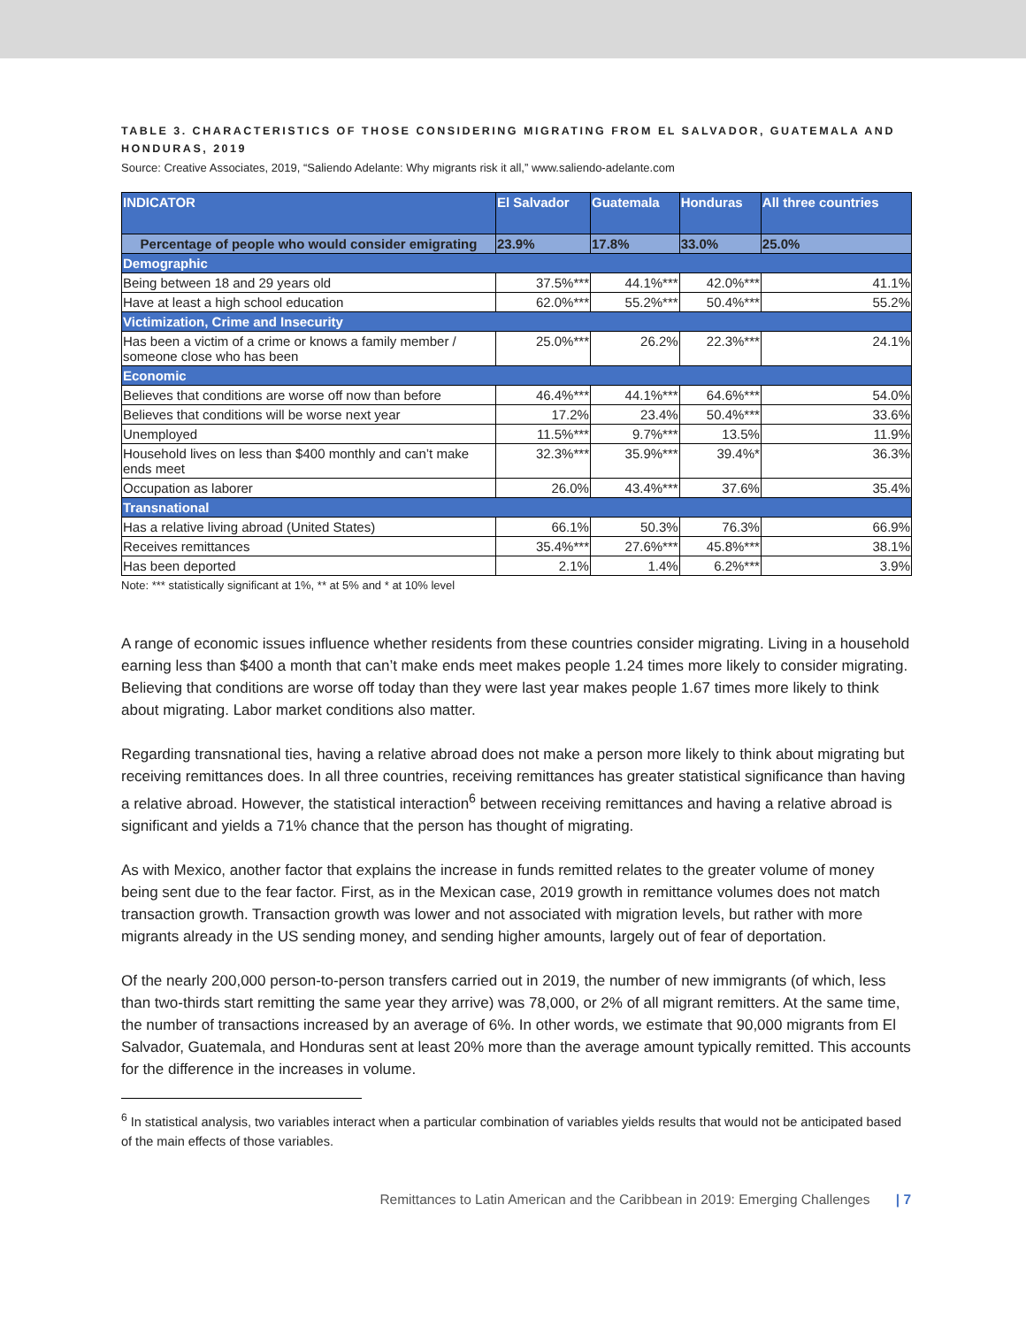TABLE 3. CHARACTERISTICS OF THOSE CONSIDERING MIGRATING FROM EL SALVADOR, GUATEMALA AND HONDURAS, 2019
Source: Creative Associates, 2019, “Saliendo Adelante: Why migrants risk it all,” www.saliendo-adelante.com
| INDICATOR | El Salvador | Guatemala | Honduras | All three countries |
| --- | --- | --- | --- | --- |
| Percentage of people who would consider emigrating | 23.9% | 17.8% | 33.0% | 25.0% |
| Demographic | | | | |
| Being between 18 and 29 years old | 37.5%*** | 44.1%*** | 42.0%*** | 41.1% |
| Have at least a high school education | 62.0%*** | 55.2%*** | 50.4%*** | 55.2% |
| Victimization, Crime and Insecurity | | | | |
| Has been a victim of a crime or knows a family member / someone close who has been | 25.0%*** | 26.2% | 22.3%*** | 24.1% |
| Economic | | | | |
| Believes that conditions are worse off now than before | 46.4%*** | 44.1%*** | 64.6%*** | 54.0% |
| Believes that conditions will be worse next year | 17.2% | 23.4% | 50.4%*** | 33.6% |
| Unemployed | 11.5%*** | 9.7%*** | 13.5% | 11.9% |
| Household lives on less than $400 monthly and can’t make ends meet | 32.3%*** | 35.9%*** | 39.4%* | 36.3% |
| Occupation as laborer | 26.0% | 43.4%*** | 37.6% | 35.4% |
| Transnational | | | | |
| Has a relative living abroad (United States) | 66.1% | 50.3% | 76.3% | 66.9% |
| Receives remittances | 35.4%*** | 27.6%*** | 45.8%*** | 38.1% |
| Has been deported | 2.1% | 1.4% | 6.2%*** | 3.9% |
Note: *** statistically significant at 1%, ** at 5% and * at 10% level
A range of economic issues influence whether residents from these countries consider migrating. Living in a household earning less than $400 a month that can’t make ends meet makes people 1.24 times more likely to consider migrating. Believing that conditions are worse off today than they were last year makes people 1.67 times more likely to think about migrating. Labor market conditions also matter.
Regarding transnational ties, having a relative abroad does not make a person more likely to think about migrating but receiving remittances does. In all three countries, receiving remittances has greater statistical significance than having a relative abroad. However, the statistical interaction<sup>6</sup> between receiving remittances and having a relative abroad is significant and yields a 71% chance that the person has thought of migrating.
As with Mexico, another factor that explains the increase in funds remitted relates to the greater volume of money being sent due to the fear factor. First, as in the Mexican case, 2019 growth in remittance volumes does not match transaction growth. Transaction growth was lower and not associated with migration levels, but rather with more migrants already in the US sending money, and sending higher amounts, largely out of fear of deportation.
Of the nearly 200,000 person-to-person transfers carried out in 2019, the number of new immigrants (of which, less than two-thirds start remitting the same year they arrive) was 78,000, or 2% of all migrant remitters. At the same time, the number of transactions increased by an average of 6%. In other words, we estimate that 90,000 migrants from El Salvador, Guatemala, and Honduras sent at least 20% more than the average amount typically remitted. This accounts for the difference in the increases in volume.
<sup>6</sup> In statistical analysis, two variables interact when a particular combination of variables yields results that would not be anticipated based of the main effects of those variables.
Remittances to Latin American and the Caribbean in 2019: Emerging Challenges | 7